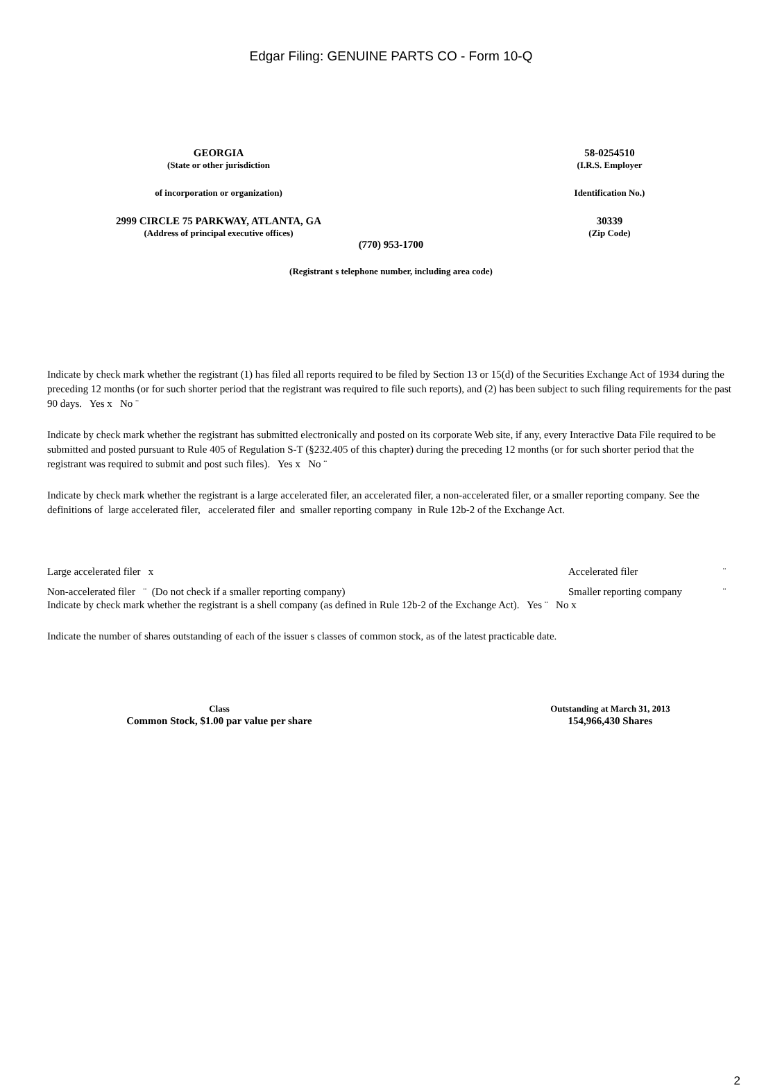Edgar Filing: GENUINE PARTS CO - Form 10-Q
| GEORGIA (State or other jurisdiction | 58-0254510 (I.R.S. Employer |
| of incorporation or organization) | Identification No.) |
| 2999 CIRCLE 75 PARKWAY, ATLANTA, GA (Address of principal executive offices) | 30339 (Zip Code) |
(770) 953-1700
(Registrant s telephone number, including area code)
Indicate by check mark whether the registrant (1) has filed all reports required to be filed by Section 13 or 15(d) of the Securities Exchange Act of 1934 during the preceding 12 months (or for such shorter period that the registrant was required to file such reports), and (2) has been subject to such filing requirements for the past 90 days. Yes x No ¨
Indicate by check mark whether the registrant has submitted electronically and posted on its corporate Web site, if any, every Interactive Data File required to be submitted and posted pursuant to Rule 405 of Regulation S-T (§232.405 of this chapter) during the preceding 12 months (or for such shorter period that the registrant was required to submit and post such files). Yes x No ¨
Indicate by check mark whether the registrant is a large accelerated filer, an accelerated filer, a non-accelerated filer, or a smaller reporting company. See the definitions of large accelerated filer, accelerated filer and smaller reporting company in Rule 12b-2 of the Exchange Act.
| Large accelerated filer x | Accelerated filer | ¨ |
| Non-accelerated filer ¨ (Do not check if a smaller reporting company) | Smaller reporting company | ¨ |
Indicate by check mark whether the registrant is a shell company (as defined in Rule 12b-2 of the Exchange Act). Yes ¨ No x
Indicate the number of shares outstanding of each of the issuer s classes of common stock, as of the latest practicable date.
| Class | Outstanding at March 31, 2013 |
| --- | --- |
| Common Stock, $1.00 par value per share | 154,966,430 Shares |
2